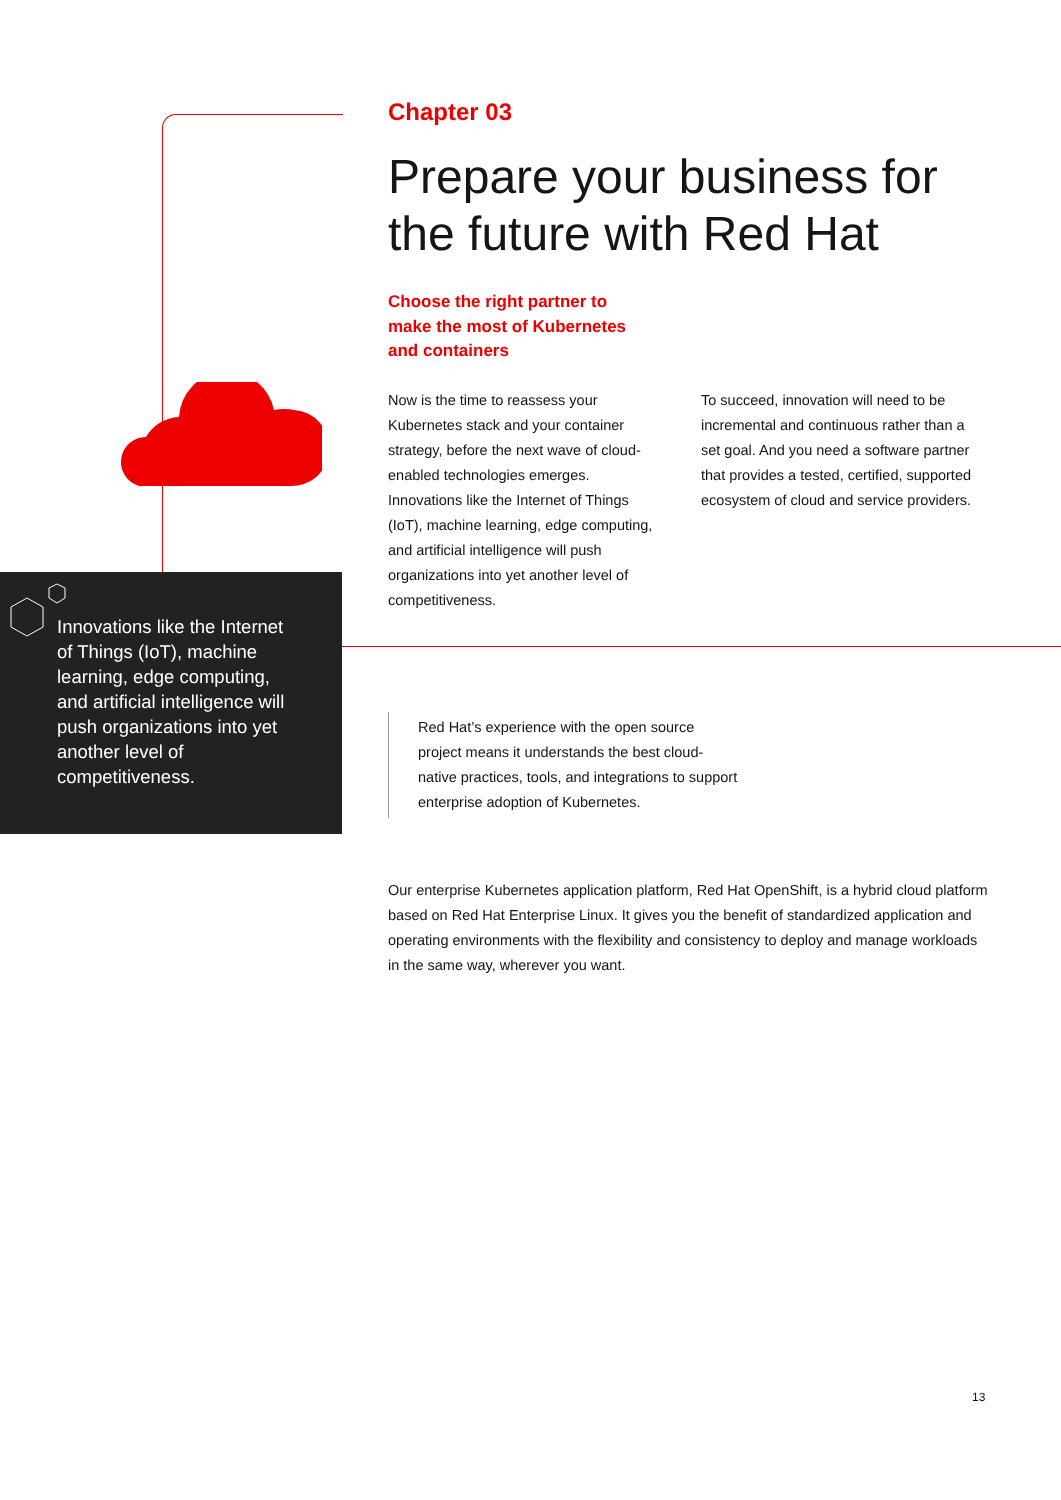Chapter 03
Prepare your business for the future with Red Hat
Choose the right partner to make the most of Kubernetes and containers
Now is the time to reassess your Kubernetes stack and your container strategy, before the next wave of cloud-enabled technologies emerges. Innovations like the Internet of Things (IoT), machine learning, edge computing, and artificial intelligence will push organizations into yet another level of competitiveness.
To succeed, innovation will need to be incremental and continuous rather than a set goal. And you need a software partner that provides a tested, certified, supported ecosystem of cloud and service providers.
Innovations like the Internet of Things (IoT), machine learning, edge computing, and artificial intelligence will push organizations into yet another level of competitiveness.
Red Hat’s experience with the open source project means it understands the best cloud-native practices, tools, and integrations to support enterprise adoption of Kubernetes.
Our enterprise Kubernetes application platform, Red Hat OpenShift, is a hybrid cloud platform based on Red Hat Enterprise Linux. It gives you the benefit of standardized application and operating environments with the flexibility and consistency to deploy and manage workloads in the same way, wherever you want.
13